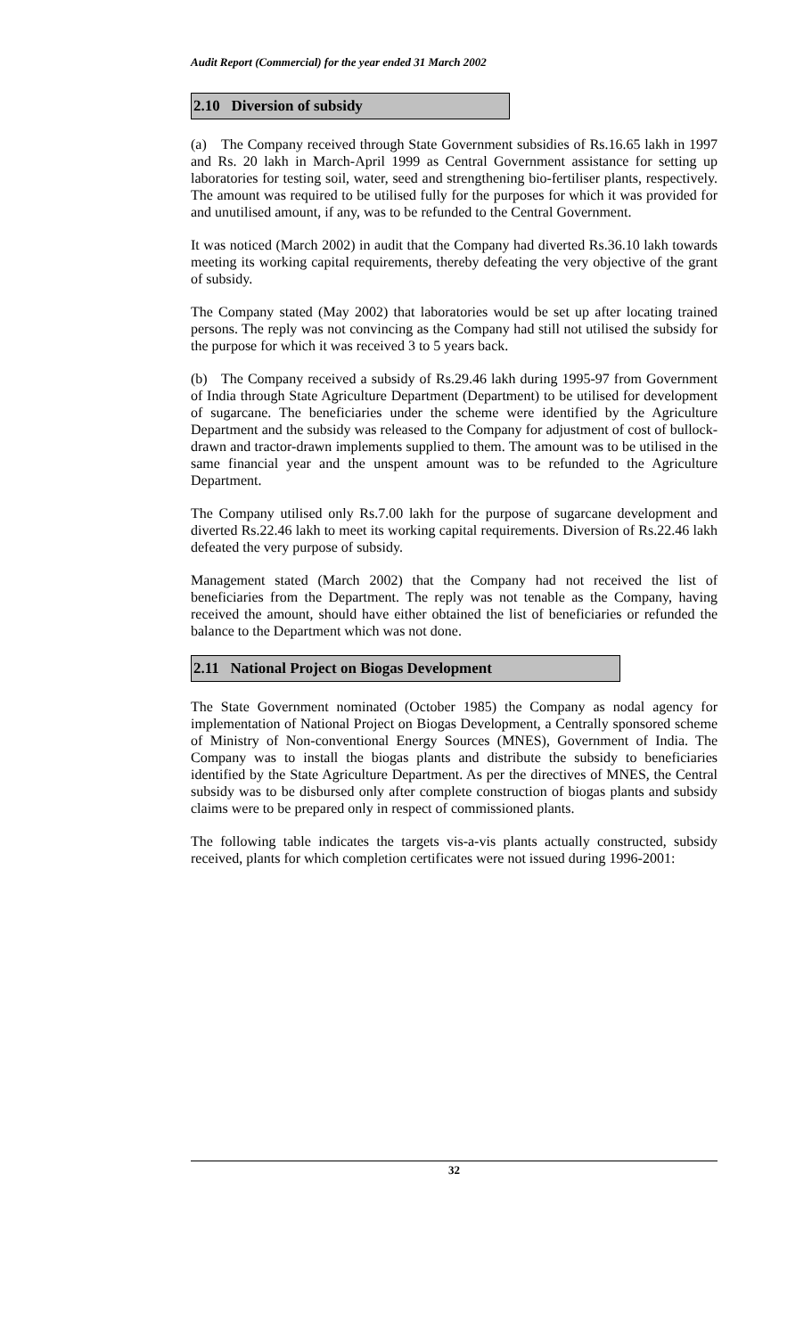Audit Report (Commercial) for the year ended 31 March 2002
2.10 Diversion of subsidy
(a) The Company received through State Government subsidies of Rs.16.65 lakh in 1997 and Rs. 20 lakh in March-April 1999 as Central Government assistance for setting up laboratories for testing soil, water, seed and strengthening bio-fertiliser plants, respectively. The amount was required to be utilised fully for the purposes for which it was provided for and unutilised amount, if any, was to be refunded to the Central Government.
It was noticed (March 2002) in audit that the Company had diverted Rs.36.10 lakh towards meeting its working capital requirements, thereby defeating the very objective of the grant of subsidy.
The Company stated (May 2002) that laboratories would be set up after locating trained persons. The reply was not convincing as the Company had still not utilised the subsidy for the purpose for which it was received 3 to 5 years back.
(b) The Company received a subsidy of Rs.29.46 lakh during 1995-97 from Government of India through State Agriculture Department (Department) to be utilised for development of sugarcane. The beneficiaries under the scheme were identified by the Agriculture Department and the subsidy was released to the Company for adjustment of cost of bullock-drawn and tractor-drawn implements supplied to them. The amount was to be utilised in the same financial year and the unspent amount was to be refunded to the Agriculture Department.
The Company utilised only Rs.7.00 lakh for the purpose of sugarcane development and diverted Rs.22.46 lakh to meet its working capital requirements. Diversion of Rs.22.46 lakh defeated the very purpose of subsidy.
Management stated (March 2002) that the Company had not received the list of beneficiaries from the Department. The reply was not tenable as the Company, having received the amount, should have either obtained the list of beneficiaries or refunded the balance to the Department which was not done.
2.11 National Project on Biogas Development
The State Government nominated (October 1985) the Company as nodal agency for implementation of National Project on Biogas Development, a Centrally sponsored scheme of Ministry of Non-conventional Energy Sources (MNES), Government of India. The Company was to install the biogas plants and distribute the subsidy to beneficiaries identified by the State Agriculture Department. As per the directives of MNES, the Central subsidy was to be disbursed only after complete construction of biogas plants and subsidy claims were to be prepared only in respect of commissioned plants.
The following table indicates the targets vis-a-vis plants actually constructed, subsidy received, plants for which completion certificates were not issued during 1996-2001:
32